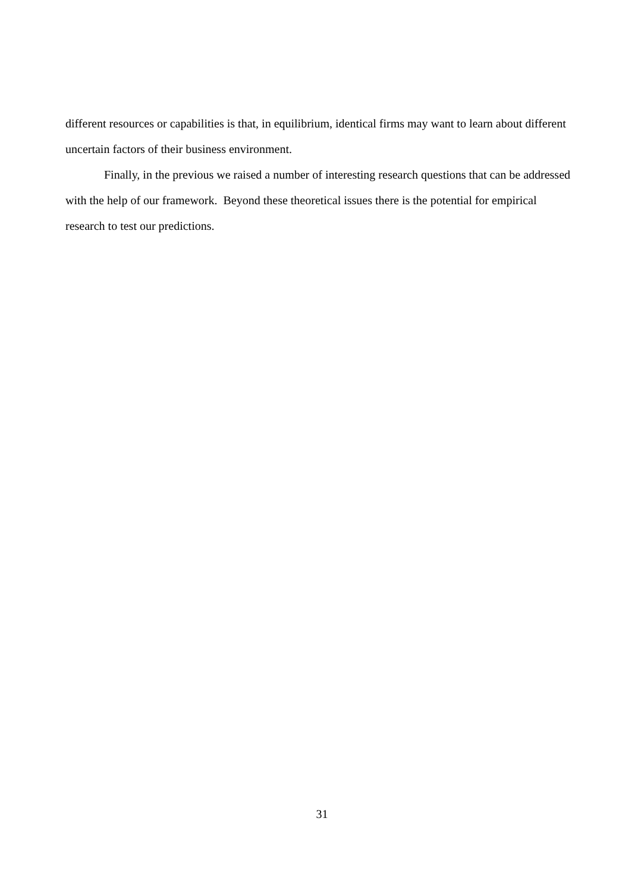different resources or capabilities is that, in equilibrium, identical firms may want to learn about different uncertain factors of their business environment.
Finally, in the previous we raised a number of interesting research questions that can be addressed with the help of our framework. Beyond these theoretical issues there is the potential for empirical research to test our predictions.
31